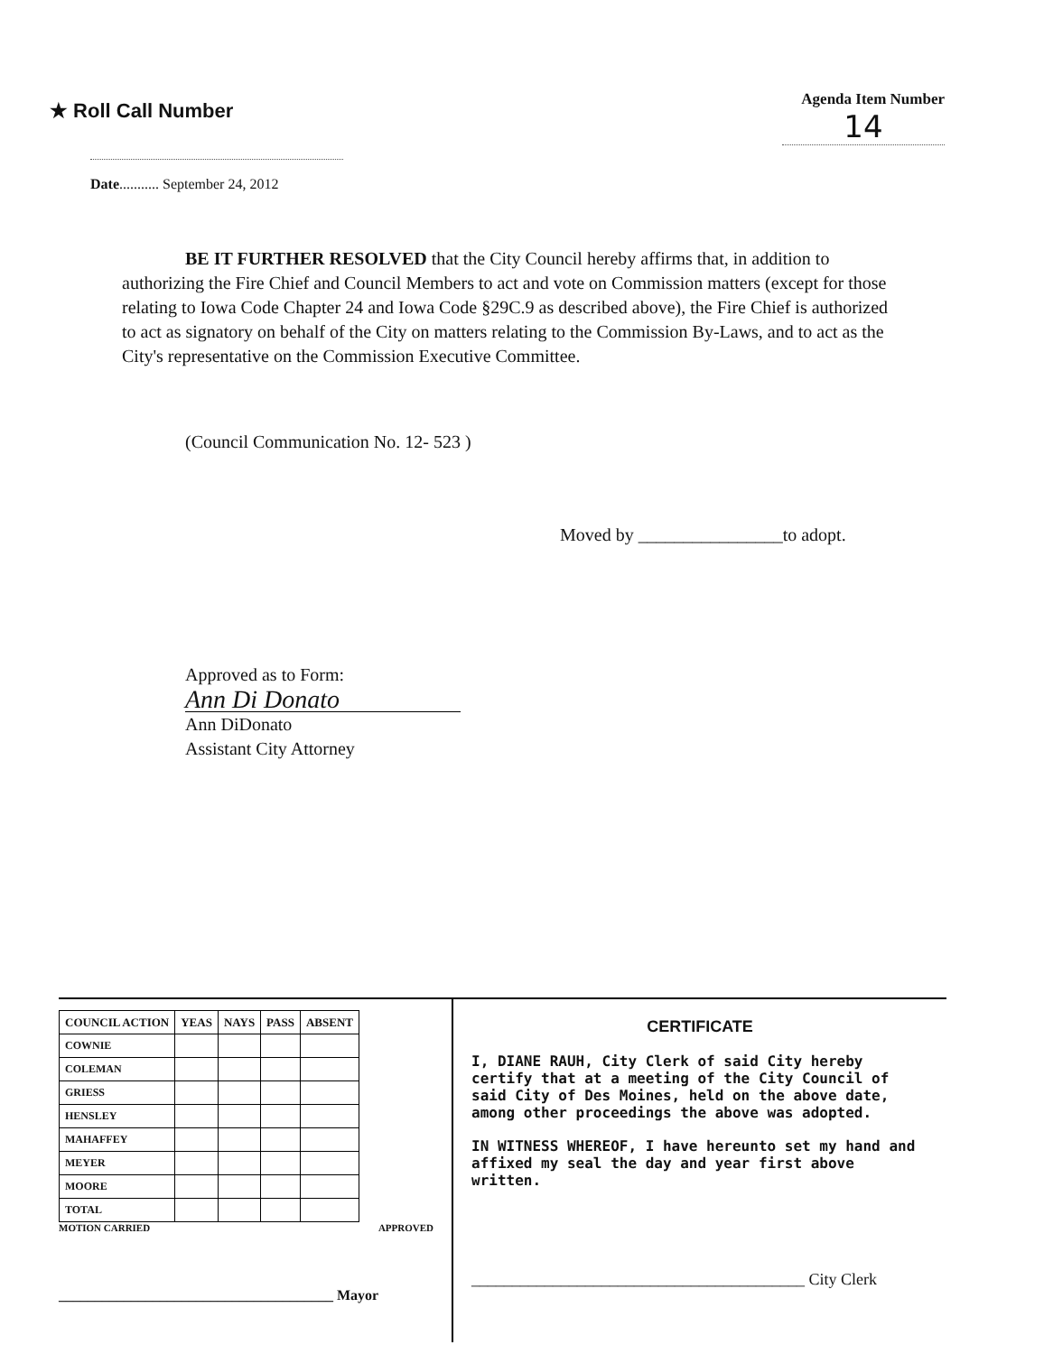★ Roll Call Number
Agenda Item Number
14
Date........... September 24, 2012
BE IT FURTHER RESOLVED that the City Council hereby affirms that, in addition to authorizing the Fire Chief and Council Members to act and vote on Commission matters (except for those relating to Iowa Code Chapter 24 and Iowa Code §29C.9 as described above), the Fire Chief is authorized to act as signatory on behalf of the City on matters relating to the Commission By-Laws, and to act as the City's representative on the Commission Executive Committee.
(Council Communication No. 12- 523 )
Moved by ________________to adopt.
Approved as to Form:
Ann Di Donato
Ann DiDonato
Assistant City Attorney
| COUNCIL ACTION | YEAS | NAYS | PASS | ABSENT |
| --- | --- | --- | --- | --- |
| COWNIE | | | | |
| COLEMAN | | | | |
| GRIESS | | | | |
| HENSLEY | | | | |
| MAHAFFEY | | | | |
| MEYER | | | | |
| MOORE | | | | |
| TOTAL | | | | |
MOTION CARRIED APPROVED
______________________________________ Mayor
CERTIFICATE
I, DIANE RAUH, City Clerk of said City hereby certify that at a meeting of the City Council of said City of Des Moines, held on the above date, among other proceedings the above was adopted.
IN WITNESS WHEREOF, I have hereunto set my hand and affixed my seal the day and year first above written.
_________________________________________ City Clerk